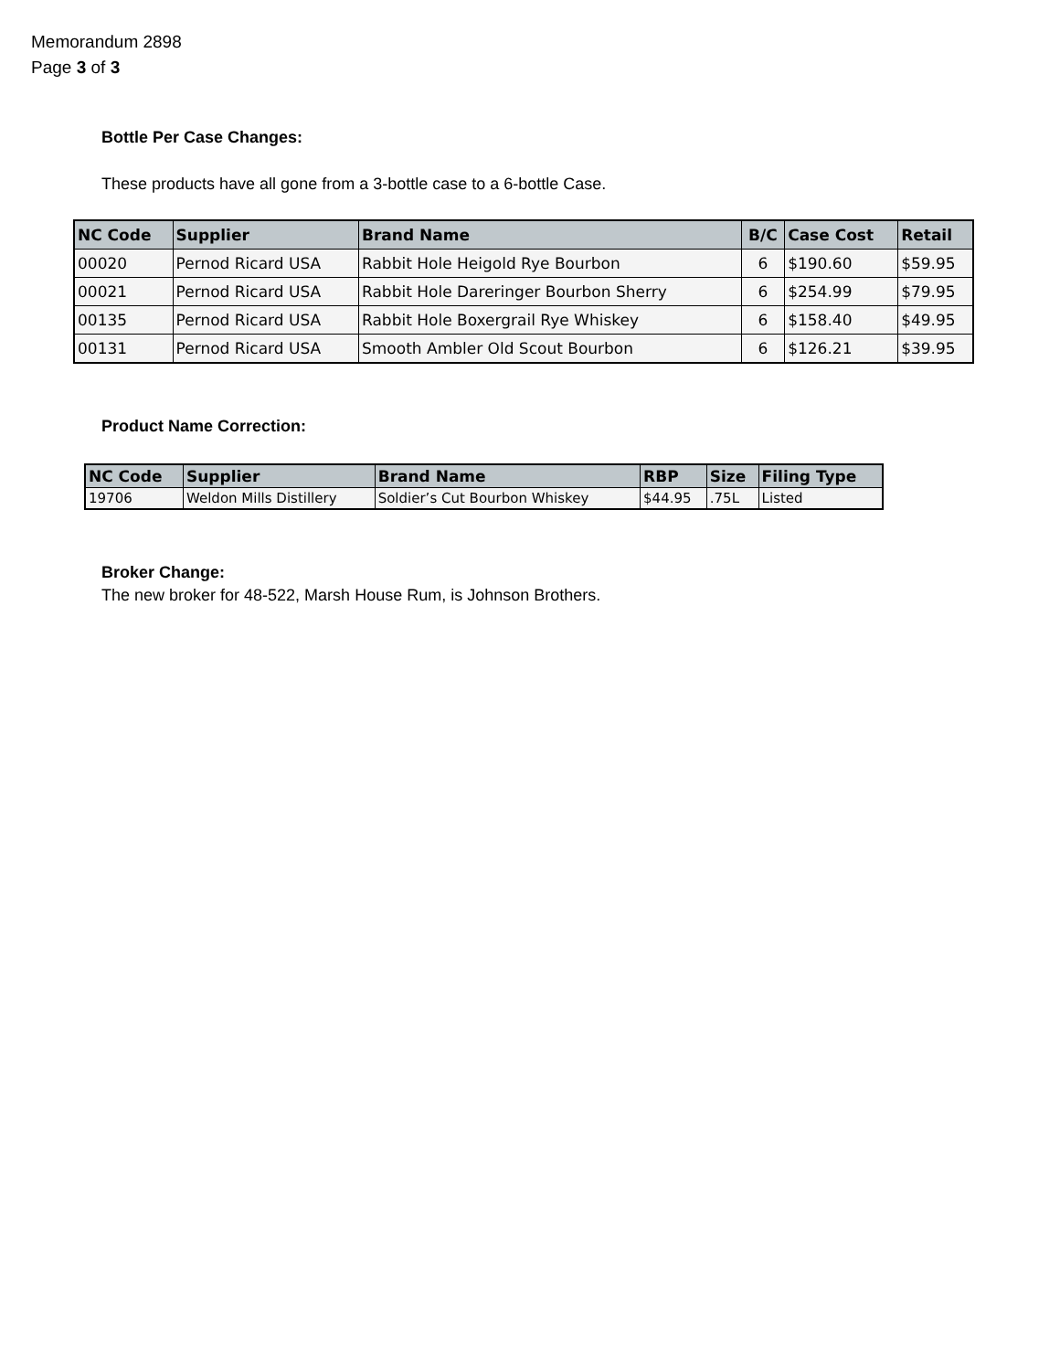Memorandum 2898
Page 3 of 3
Bottle Per Case Changes:
These products have all gone from a 3-bottle case to a 6-bottle Case.
| NC Code | Supplier | Brand Name | B/C | Case Cost | Retail |
| --- | --- | --- | --- | --- | --- |
| 00020 | Pernod Ricard USA | Rabbit Hole Heigold Rye Bourbon | 6 | $190.60 | $59.95 |
| 00021 | Pernod Ricard USA | Rabbit Hole Dareringer Bourbon Sherry | 6 | $254.99 | $79.95 |
| 00135 | Pernod Ricard USA | Rabbit Hole Boxergrail Rye Whiskey | 6 | $158.40 | $49.95 |
| 00131 | Pernod Ricard USA | Smooth Ambler Old Scout Bourbon | 6 | $126.21 | $39.95 |
Product Name Correction:
| NC Code | Supplier | Brand Name | RBP | Size | Filing Type |
| --- | --- | --- | --- | --- | --- |
| 19706 | Weldon Mills Distillery | Soldier’s Cut Bourbon Whiskey | $44.95 | .75L | Listed |
Broker Change:
The new broker for 48-522, Marsh House Rum, is Johnson Brothers.